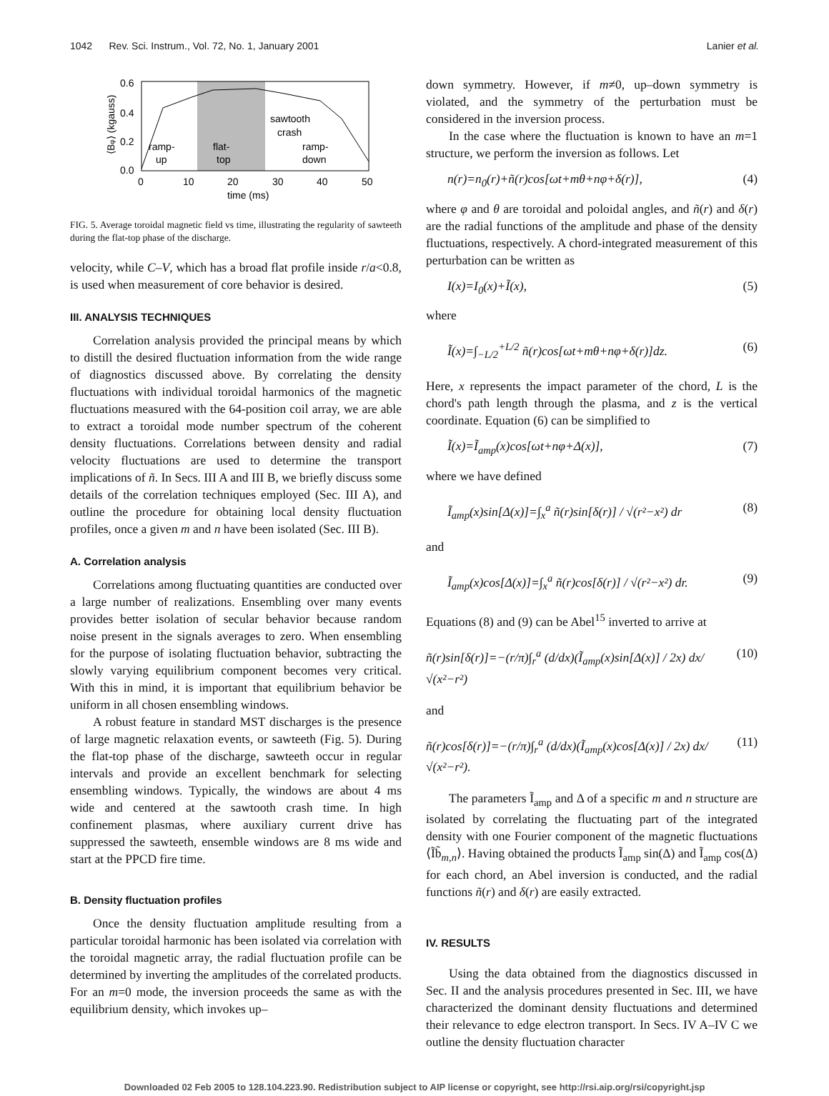1042 Rev. Sci. Instrum., Vol. 72, No. 1, January 2001 Lanier et al.
0.6
0.4
0.2
0.0
0
10
20
30
40
50
time (ms)
⟨Bφ⟩ (kgauss)
sawtooth
crash
ramp-
up
flat-
top
ramp-
down
FIG. 5. Average toroidal magnetic field vs time, illustrating the regularity of sawteeth during the flat-top phase of the discharge.
velocity, while C–V, which has a broad flat profile inside r/a<0.8, is used when measurement of core behavior is desired.
III. ANALYSIS TECHNIQUES
Correlation analysis provided the principal means by which to distill the desired fluctuation information from the wide range of diagnostics discussed above. By correlating the density fluctuations with individual toroidal harmonics of the magnetic fluctuations measured with the 64-position coil array, we are able to extract a toroidal mode number spectrum of the coherent density fluctuations. Correlations between density and radial velocity fluctuations are used to determine the transport implications of ñ. In Secs. III A and III B, we briefly discuss some details of the correlation techniques employed (Sec. III A), and outline the procedure for obtaining local density fluctuation profiles, once a given m and n have been isolated (Sec. III B).
A. Correlation analysis
Correlations among fluctuating quantities are conducted over a large number of realizations. Ensembling over many events provides better isolation of secular behavior because random noise present in the signals averages to zero. When ensembling for the purpose of isolating fluctuation behavior, subtracting the slowly varying equilibrium component becomes very critical. With this in mind, it is important that equilibrium behavior be uniform in all chosen ensembling windows.
A robust feature in standard MST discharges is the presence of large magnetic relaxation events, or sawteeth (Fig. 5). During the flat-top phase of the discharge, sawteeth occur in regular intervals and provide an excellent benchmark for selecting ensembling windows. Typically, the windows are about 4 ms wide and centered at the sawtooth crash time. In high confinement plasmas, where auxiliary current drive has suppressed the sawteeth, ensemble windows are 8 ms wide and start at the PPCD fire time.
B. Density fluctuation profiles
Once the density fluctuation amplitude resulting from a particular toroidal harmonic has been isolated via correlation with the toroidal magnetic array, the radial fluctuation profile can be determined by inverting the amplitudes of the correlated products. For an m=0 mode, the inversion proceeds the same as with the equilibrium density, which invokes up–
down symmetry. However, if m≠0, up–down symmetry is violated, and the symmetry of the perturbation must be considered in the inversion process.
In the case where the fluctuation is known to have an m=1 structure, we perform the inversion as follows. Let
n(r)=n<sub>0</sub>(r)+ñ(r)cos[ωt+mθ+nφ+δ(r)], (4)
where φ and θ are toroidal and poloidal angles, and ñ(r) and δ(r) are the radial functions of the amplitude and phase of the density fluctuations, respectively. A chord-integrated measurement of this perturbation can be written as
I(x)=I<sub>0</sub>(x)+Ĩ(x), (5)
where
Ĩ(x)=∫<sub>−L/2</sub><sup>+L/2</sup> ñ(r)cos[ωt+mθ+nφ+δ(r)]dz. (6)
Here, x represents the impact parameter of the chord, L is the chord's path length through the plasma, and z is the vertical coordinate. Equation (6) can be simplified to
Ĩ(x)=Ĩ<sub>amp</sub>(x)cos[ωt+nφ+Δ(x)], (7)
where we have defined
Ĩ<sub>amp</sub>(x)sin[Δ(x)]=∫<sub>x</sub><sup>a</sup> ñ(r)sin[δ(r)] / √(r²−x²) dr (8)
and
Ĩ<sub>amp</sub>(x)cos[Δ(x)]=∫<sub>x</sub><sup>a</sup> ñ(r)cos[δ(r)] / √(r²−x²) dr. (9)
Equations (8) and (9) can be Abel<sup>15</sup> inverted to arrive at
ñ(r)sin[δ(r)]=−(r/π)∫<sub>r</sub><sup>a</sup> (d/dx)(Ĩ<sub>amp</sub>(x)sin[Δ(x)] / 2x) dx/√(x²−r²) (10)
and
ñ(r)cos[δ(r)]=−(r/π)∫<sub>r</sub><sup>a</sup> (d/dx)(Ĩ<sub>amp</sub>(x)cos[Δ(x)] / 2x) dx/√(x²−r²). (11)
The parameters Ĩ<sub>amp</sub> and Δ of a specific m and n structure are isolated by correlating the fluctuating part of the integrated density with one Fourier component of the magnetic fluctuations ⟨Ĩb̃<sub>m,n</sub>⟩. Having obtained the products Ĩ<sub>amp</sub> sin(Δ) and Ĩ<sub>amp</sub> cos(Δ) for each chord, an Abel inversion is conducted, and the radial functions ñ(r) and δ(r) are easily extracted.
IV. RESULTS
Using the data obtained from the diagnostics discussed in Sec. II and the analysis procedures presented in Sec. III, we have characterized the dominant density fluctuations and determined their relevance to edge electron transport. In Secs. IV A–IV C we outline the density fluctuation character
Downloaded 02 Feb 2005 to 128.104.223.90. Redistribution subject to AIP license or copyright, see http://rsi.aip.org/rsi/copyright.jsp